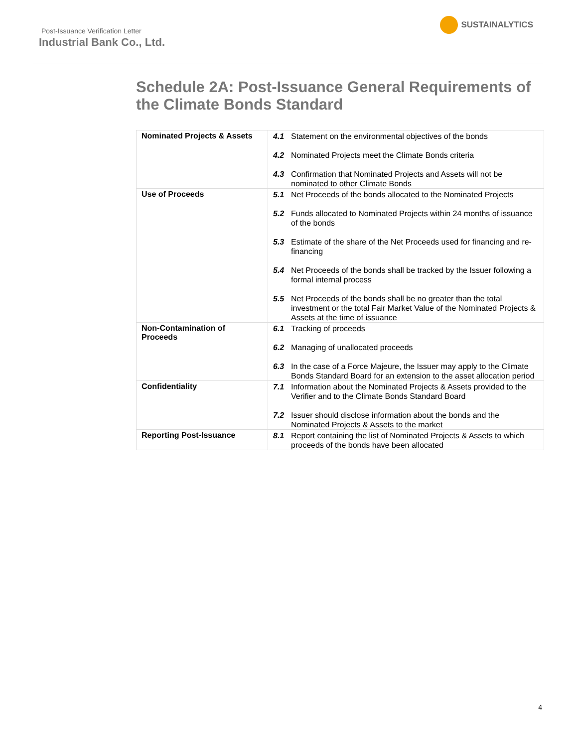Post-Issuance Verification Letter
Industrial Bank Co., Ltd.
SUSTAINALYTICS
Schedule 2A: Post-Issuance General Requirements of the Climate Bonds Standard
| Nominated Projects & Assets | 4.1 Statement on the environmental objectives of the bonds 4.2 Nominated Projects meet the Climate Bonds criteria 4.3 Confirmation that Nominated Projects and Assets will not be nominated to other Climate Bonds |
| Use of Proceeds | 5.1 Net Proceeds of the bonds allocated to the Nominated Projects 5.2 Funds allocated to Nominated Projects within 24 months of issuance of the bonds 5.3 Estimate of the share of the Net Proceeds used for financing and re-financing 5.4 Net Proceeds of the bonds shall be tracked by the Issuer following a formal internal process 5.5 Net Proceeds of the bonds shall be no greater than the total investment or the total Fair Market Value of the Nominated Projects & Assets at the time of issuance |
| Non-Contamination of Proceeds | 6.1 Tracking of proceeds 6.2 Managing of unallocated proceeds 6.3 In the case of a Force Majeure, the Issuer may apply to the Climate Bonds Standard Board for an extension to the asset allocation period |
| Confidentiality | 7.1 Information about the Nominated Projects & Assets provided to the Verifier and to the Climate Bonds Standard Board 7.2 Issuer should disclose information about the bonds and the Nominated Projects & Assets to the market |
| Reporting Post-Issuance | 8.1 Report containing the list of Nominated Projects & Assets to which proceeds of the bonds have been allocated |
4